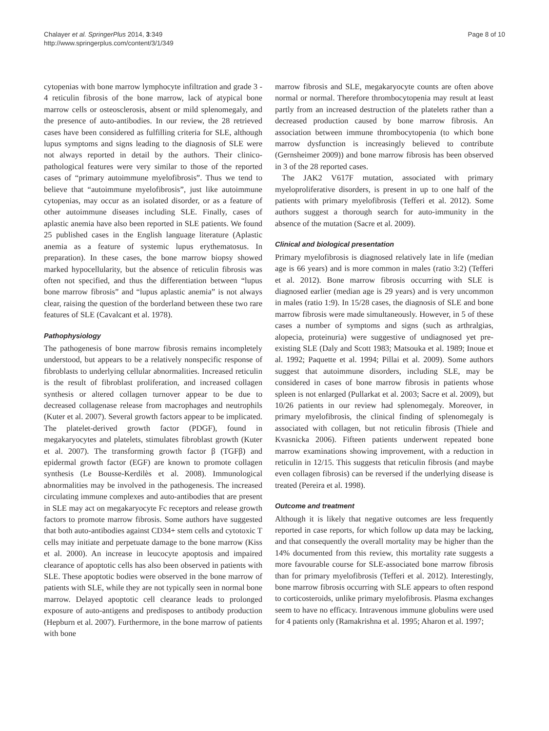Chalayer et al. SpringerPlus 2014, 3:349
http://www.springerplus.com/content/3/1/349
Page 8 of 10
cytopenias with bone marrow lymphocyte infiltration and grade 3 - 4 reticulin fibrosis of the bone marrow, lack of atypical bone marrow cells or osteosclerosis, absent or mild splenomegaly, and the presence of auto-antibodies. In our review, the 28 retrieved cases have been considered as fulfilling criteria for SLE, although lupus symptoms and signs leading to the diagnosis of SLE were not always reported in detail by the authors. Their clinico-pathological features were very similar to those of the reported cases of “primary autoimmune myelofibrosis”. Thus we tend to believe that “autoimmune myelofibrosis”, just like autoimmune cytopenias, may occur as an isolated disorder, or as a feature of other autoimmune diseases including SLE. Finally, cases of aplastic anemia have also been reported in SLE patients. We found 25 published cases in the English language literature (Aplastic anemia as a feature of systemic lupus erythematosus. In preparation). In these cases, the bone marrow biopsy showed marked hypocellularity, but the absence of reticulin fibrosis was often not specified, and thus the differentiation between “lupus bone marrow fibrosis” and “lupus aplastic anemia” is not always clear, raising the question of the borderland between these two rare features of SLE (Cavalcant et al. 1978).
Pathophysiology
The pathogenesis of bone marrow fibrosis remains incompletely understood, but appears to be a relatively nonspecific response of fibroblasts to underlying cellular abnormalities. Increased reticulin is the result of fibroblast proliferation, and increased collagen synthesis or altered collagen turnover appear to be due to decreased collagenase release from macrophages and neutrophils (Kuter et al. 2007). Several growth factors appear to be implicated. The platelet-derived growth factor (PDGF), found in megakaryocytes and platelets, stimulates fibroblast growth (Kuter et al. 2007). The transforming growth factor β (TGFβ) and epidermal growth factor (EGF) are known to promote collagen synthesis (Le Bousse-Kerdilès et al. 2008). Immunological abnormalities may be involved in the pathogenesis. The increased circulating immune complexes and auto-antibodies that are present in SLE may act on megakaryocyte Fc receptors and release growth factors to promote marrow fibrosis. Some authors have suggested that both auto-antibodies against CD34+ stem cells and cytotoxic T cells may initiate and perpetuate damage to the bone marrow (Kiss et al. 2000). An increase in leucocyte apoptosis and impaired clearance of apoptotic cells has also been observed in patients with SLE. These apoptotic bodies were observed in the bone marrow of patients with SLE, while they are not typically seen in normal bone marrow. Delayed apoptotic cell clearance leads to prolonged exposure of auto-antigens and predisposes to antibody production (Hepburn et al. 2007). Furthermore, in the bone marrow of patients with bone
marrow fibrosis and SLE, megakaryocyte counts are often above normal or normal. Therefore thrombocytopenia may result at least partly from an increased destruction of the platelets rather than a decreased production caused by bone marrow fibrosis. An association between immune thrombocytopenia (to which bone marrow dysfunction is increasingly believed to contribute (Gernsheimer 2009)) and bone marrow fibrosis has been observed in 3 of the 28 reported cases.
The JAK2 V617F mutation, associated with primary myeloproliferative disorders, is present in up to one half of the patients with primary myelofibrosis (Tefferi et al. 2012). Some authors suggest a thorough search for auto-immunity in the absence of the mutation (Sacre et al. 2009).
Clinical and biological presentation
Primary myelofibrosis is diagnosed relatively late in life (median age is 66 years) and is more common in males (ratio 3:2) (Tefferi et al. 2012). Bone marrow fibrosis occurring with SLE is diagnosed earlier (median age is 29 years) and is very uncommon in males (ratio 1:9). In 15/28 cases, the diagnosis of SLE and bone marrow fibrosis were made simultaneously. However, in 5 of these cases a number of symptoms and signs (such as arthralgias, alopecia, proteinuria) were suggestive of undiagnosed yet pre-existing SLE (Daly and Scott 1983; Matsouka et al. 1989; Inoue et al. 1992; Paquette et al. 1994; Pillai et al. 2009). Some authors suggest that autoimmune disorders, including SLE, may be considered in cases of bone marrow fibrosis in patients whose spleen is not enlarged (Pullarkat et al. 2003; Sacre et al. 2009), but 10/26 patients in our review had splenomegaly. Moreover, in primary myelofibrosis, the clinical finding of splenomegaly is associated with collagen, but not reticulin fibrosis (Thiele and Kvasnicka 2006). Fifteen patients underwent repeated bone marrow examinations showing improvement, with a reduction in reticulin in 12/15. This suggests that reticulin fibrosis (and maybe even collagen fibrosis) can be reversed if the underlying disease is treated (Pereira et al. 1998).
Outcome and treatment
Although it is likely that negative outcomes are less frequently reported in case reports, for which follow up data may be lacking, and that consequently the overall mortality may be higher than the 14% documented from this review, this mortality rate suggests a more favourable course for SLE-associated bone marrow fibrosis than for primary myelofibrosis (Tefferi et al. 2012). Interestingly, bone marrow fibrosis occurring with SLE appears to often respond to corticosteroids, unlike primary myelofibrosis. Plasma exchanges seem to have no efficacy. Intravenous immune globulins were used for 4 patients only (Ramakrishna et al. 1995; Aharon et al. 1997;